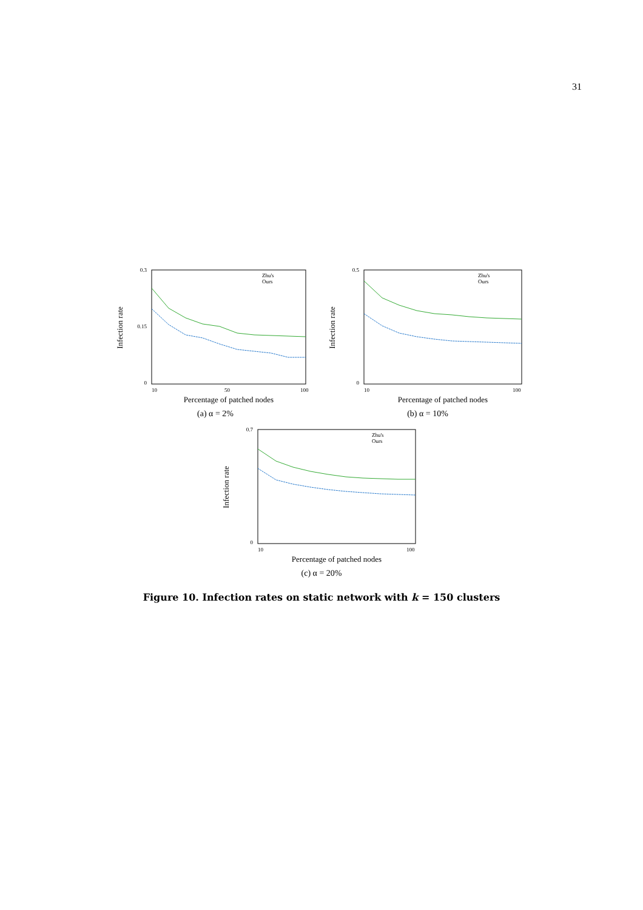31
Infection rate
0.3
0
0.15
10
50
100
Percentage of patched nodes
Zhu's
Ours
(a) α = 2%
Infection rate
0.5
0
10
100
Percentage of patched nodes
Zhu's
Ours
(b) α = 10%
Infection rate
0.7
0
10
100
Percentage of patched nodes
Zhu's
Ours
(c) α = 20%
Figure 10. Infection rates on static network with k = 150 clusters